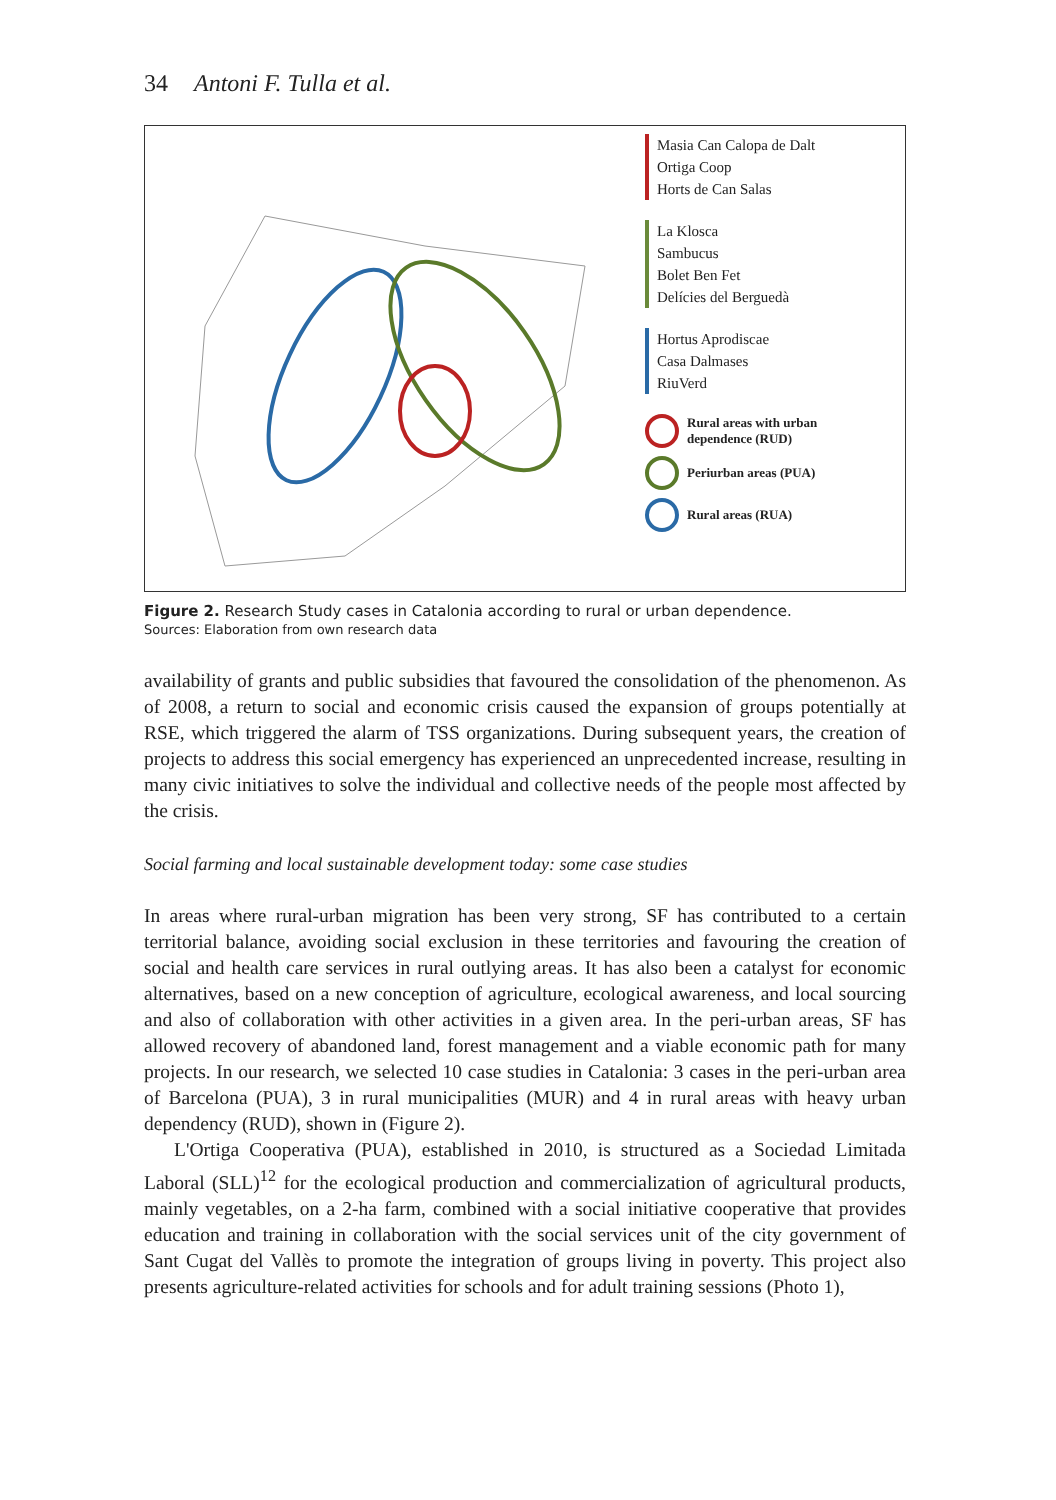34 Antoni F. Tulla et al.
Masia Can Calopa de Dalt
Ortiga Coop
Horts de Can Salas
La Klosca
Sambucus
Bolet Ben Fet
Delícies del Berguedà
Hortus Aprodiscae
Casa Dalmases
RiuVerd
Rural areas with urban
dependence (RUD)
Periurban areas (PUA)
Rural areas (RUA)
Figure 2. Research Study cases in Catalonia according to rural or urban dependence.
Sources: Elaboration from own research data
availability of grants and public subsidies that favoured the consolidation of the phenomenon. As of 2008, a return to social and economic crisis caused the expansion of groups potentially at RSE, which triggered the alarm of TSS organizations. During subsequent years, the creation of projects to address this social emergency has experienced an unprecedented increase, resulting in many civic initiatives to solve the individual and collective needs of the people most affected by the crisis.
Social farming and local sustainable development today: some case studies
In areas where rural-urban migration has been very strong, SF has contributed to a certain territorial balance, avoiding social exclusion in these territories and favouring the creation of social and health care services in rural outlying areas. It has also been a catalyst for economic alternatives, based on a new conception of agriculture, ecological awareness, and local sourcing and also of collaboration with other activities in a given area. In the peri-urban areas, SF has allowed recovery of abandoned land, forest management and a viable economic path for many projects. In our research, we selected 10 case studies in Catalonia: 3 cases in the peri-urban area of Barcelona (PUA), 3 in rural municipalities (MUR) and 4 in rural areas with heavy urban dependency (RUD), shown in (Figure 2).
L'Ortiga Cooperativa (PUA), established in 2010, is structured as a Sociedad Limitada Laboral (SLL)<sup>12</sup> for the ecological production and commercialization of agricultural products, mainly vegetables, on a 2-ha farm, combined with a social initiative cooperative that provides education and training in collaboration with the social services unit of the city government of Sant Cugat del Vallès to promote the integration of groups living in poverty. This project also presents agriculture-related activities for schools and for adult training sessions (Photo 1),